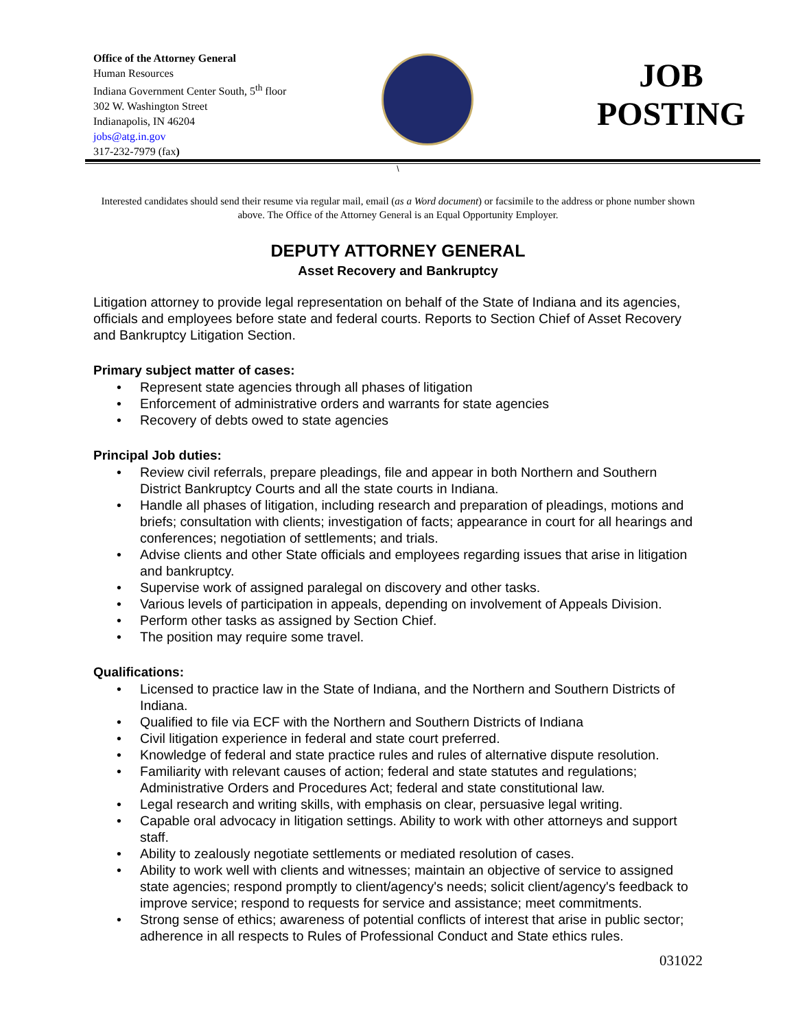Office of the Attorney General
Human Resources
Indiana Government Center South, 5<sup>th</sup> floor
302 W. Washington Street
Indianapolis, IN 46204
jobs@atg.in.gov
317-232-7979 (fax)
JOB
POSTING
\
Interested candidates should send their resume via regular mail, email (as a Word document) or facsimile to the address or phone number shown above. The Office of the Attorney General is an Equal Opportunity Employer.
DEPUTY ATTORNEY GENERAL
Asset Recovery and Bankruptcy
Litigation attorney to provide legal representation on behalf of the State of Indiana and its agencies, officials and employees before state and federal courts. Reports to Section Chief of Asset Recovery and Bankruptcy Litigation Section.
Primary subject matter of cases:
• Represent state agencies through all phases of litigation
• Enforcement of administrative orders and warrants for state agencies
• Recovery of debts owed to state agencies
Principal Job duties:
• Review civil referrals, prepare pleadings, file and appear in both Northern and Southern District Bankruptcy Courts and all the state courts in Indiana.
• Handle all phases of litigation, including research and preparation of pleadings, motions and briefs; consultation with clients; investigation of facts; appearance in court for all hearings and conferences; negotiation of settlements; and trials.
• Advise clients and other State officials and employees regarding issues that arise in litigation and bankruptcy.
• Supervise work of assigned paralegal on discovery and other tasks.
• Various levels of participation in appeals, depending on involvement of Appeals Division.
• Perform other tasks as assigned by Section Chief.
• The position may require some travel.
Qualifications:
• Licensed to practice law in the State of Indiana, and the Northern and Southern Districts of Indiana.
• Qualified to file via ECF with the Northern and Southern Districts of Indiana
• Civil litigation experience in federal and state court preferred.
• Knowledge of federal and state practice rules and rules of alternative dispute resolution.
• Familiarity with relevant causes of action; federal and state statutes and regulations; Administrative Orders and Procedures Act; federal and state constitutional law.
• Legal research and writing skills, with emphasis on clear, persuasive legal writing.
• Capable oral advocacy in litigation settings. Ability to work with other attorneys and support staff.
• Ability to zealously negotiate settlements or mediated resolution of cases.
• Ability to work well with clients and witnesses; maintain an objective of service to assigned state agencies; respond promptly to client/agency's needs; solicit client/agency's feedback to improve service; respond to requests for service and assistance; meet commitments.
• Strong sense of ethics; awareness of potential conflicts of interest that arise in public sector; adherence in all respects to Rules of Professional Conduct and State ethics rules.
031022